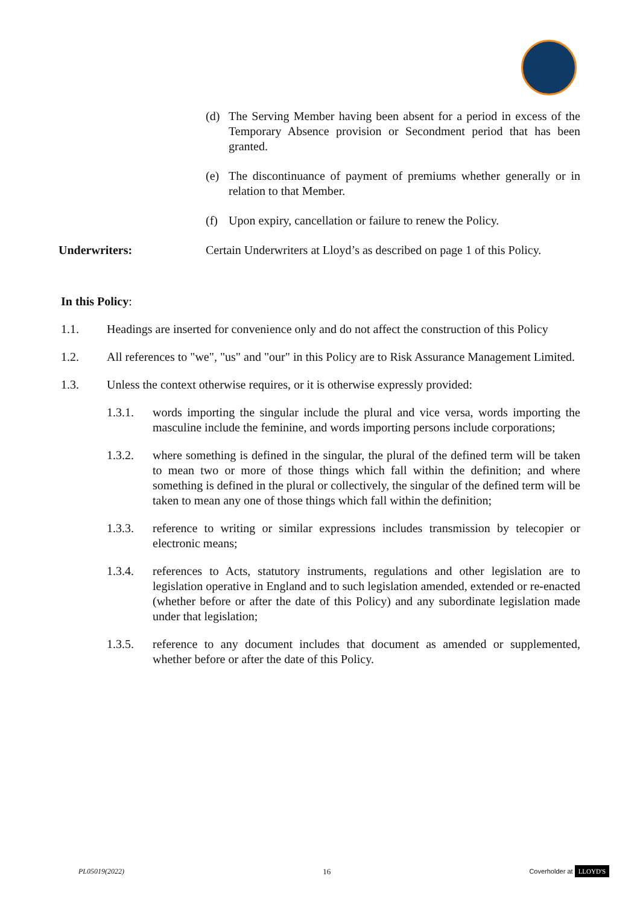(d) The Serving Member having been absent for a period in excess of the Temporary Absence provision or Secondment period that has been granted.
(e) The discontinuance of payment of premiums whether generally or in relation to that Member.
(f) Upon expiry, cancellation or failure to renew the Policy.
Underwriters: Certain Underwriters at Lloyd’s as described on page 1 of this Policy.
In this Policy:
1.1. Headings are inserted for convenience only and do not affect the construction of this Policy
1.2. All references to "we", "us" and "our" in this Policy are to Risk Assurance Management Limited.
1.3. Unless the context otherwise requires, or it is otherwise expressly provided:
1.3.1. words importing the singular include the plural and vice versa, words importing the masculine include the feminine, and words importing persons include corporations;
1.3.2. where something is defined in the singular, the plural of the defined term will be taken to mean two or more of those things which fall within the definition; and where something is defined in the plural or collectively, the singular of the defined term will be taken to mean any one of those things which fall within the definition;
1.3.3. reference to writing or similar expressions includes transmission by telecopier or electronic means;
1.3.4. references to Acts, statutory instruments, regulations and other legislation are to legislation operative in England and to such legislation amended, extended or re-enacted (whether before or after the date of this Policy) and any subordinate legislation made under that legislation;
1.3.5. reference to any document includes that document as amended or supplemented, whether before or after the date of this Policy.
PL05019(2022) 16 Coverholder at LLOYD'S